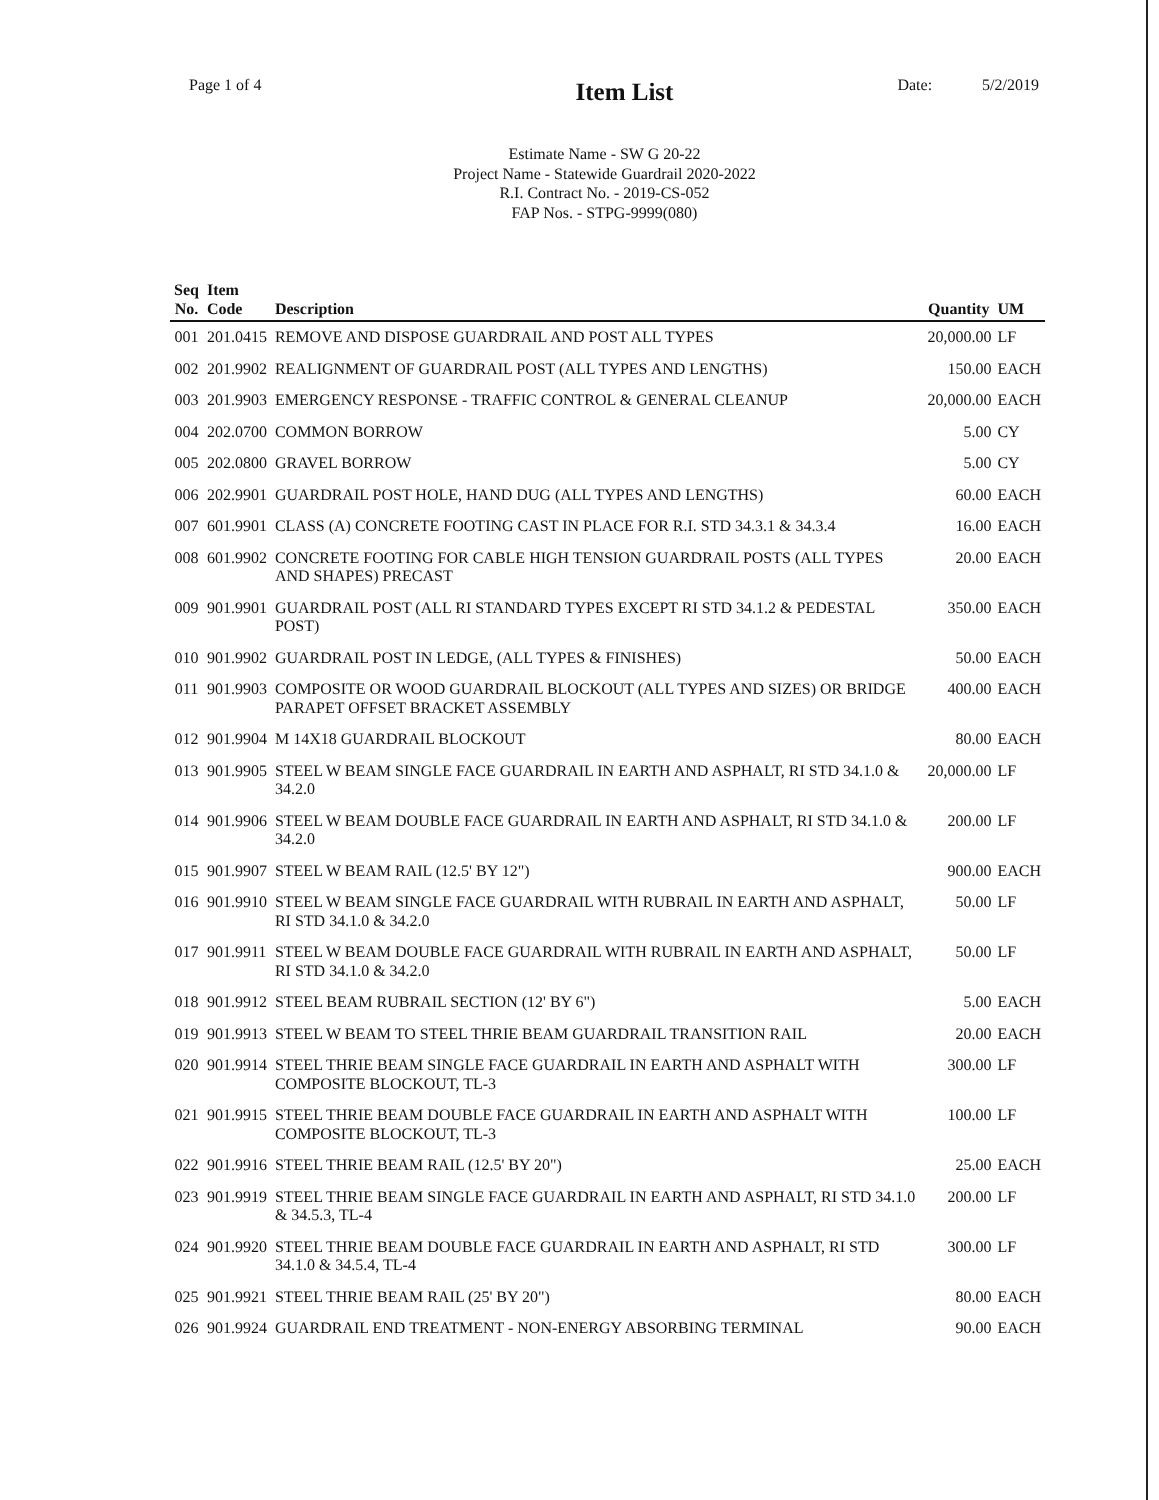Page 1 of 4
Item List
Date: 5/2/2019
Estimate Name - SW G 20-22
Project Name - Statewide Guardrail 2020-2022
R.I. Contract No. - 2019-CS-052
FAP Nos. - STPG-9999(080)
| Seq No. | Item Code | Description | Quantity | UM |
| --- | --- | --- | --- | --- |
| 001 | 201.0415 | REMOVE AND DISPOSE GUARDRAIL AND POST ALL TYPES | 20,000.00 | LF |
| 002 | 201.9902 | REALIGNMENT OF GUARDRAIL POST (ALL TYPES AND LENGTHS) | 150.00 | EACH |
| 003 | 201.9903 | EMERGENCY RESPONSE - TRAFFIC CONTROL & GENERAL CLEANUP | 20,000.00 | EACH |
| 004 | 202.0700 | COMMON BORROW | 5.00 | CY |
| 005 | 202.0800 | GRAVEL BORROW | 5.00 | CY |
| 006 | 202.9901 | GUARDRAIL POST HOLE, HAND DUG (ALL TYPES AND LENGTHS) | 60.00 | EACH |
| 007 | 601.9901 | CLASS (A) CONCRETE FOOTING CAST IN PLACE FOR R.I. STD 34.3.1 & 34.3.4 | 16.00 | EACH |
| 008 | 601.9902 | CONCRETE FOOTING FOR CABLE HIGH TENSION GUARDRAIL POSTS (ALL TYPES AND SHAPES) PRECAST | 20.00 | EACH |
| 009 | 901.9901 | GUARDRAIL POST (ALL RI STANDARD TYPES EXCEPT RI STD 34.1.2 & PEDESTAL POST) | 350.00 | EACH |
| 010 | 901.9902 | GUARDRAIL POST IN LEDGE, (ALL TYPES & FINISHES) | 50.00 | EACH |
| 011 | 901.9903 | COMPOSITE OR WOOD GUARDRAIL BLOCKOUT (ALL TYPES AND SIZES) OR BRIDGE PARAPET OFFSET BRACKET ASSEMBLY | 400.00 | EACH |
| 012 | 901.9904 | M 14X18 GUARDRAIL BLOCKOUT | 80.00 | EACH |
| 013 | 901.9905 | STEEL W BEAM SINGLE FACE GUARDRAIL IN EARTH AND ASPHALT, RI STD 34.1.0 & 34.2.0 | 20,000.00 | LF |
| 014 | 901.9906 | STEEL W BEAM DOUBLE FACE GUARDRAIL IN EARTH AND ASPHALT, RI STD 34.1.0 & 34.2.0 | 200.00 | LF |
| 015 | 901.9907 | STEEL W BEAM RAIL (12.5' BY 12") | 900.00 | EACH |
| 016 | 901.9910 | STEEL W BEAM SINGLE FACE GUARDRAIL WITH RUBRAIL IN EARTH AND ASPHALT, RI STD 34.1.0 & 34.2.0 | 50.00 | LF |
| 017 | 901.9911 | STEEL W BEAM DOUBLE FACE GUARDRAIL WITH RUBRAIL IN EARTH AND ASPHALT, RI STD 34.1.0 & 34.2.0 | 50.00 | LF |
| 018 | 901.9912 | STEEL BEAM RUBRAIL SECTION (12' BY 6") | 5.00 | EACH |
| 019 | 901.9913 | STEEL W BEAM TO STEEL THRIE BEAM GUARDRAIL TRANSITION RAIL | 20.00 | EACH |
| 020 | 901.9914 | STEEL THRIE BEAM SINGLE FACE GUARDRAIL IN EARTH AND ASPHALT WITH COMPOSITE BLOCKOUT, TL-3 | 300.00 | LF |
| 021 | 901.9915 | STEEL THRIE BEAM DOUBLE FACE GUARDRAIL IN EARTH AND ASPHALT WITH COMPOSITE BLOCKOUT, TL-3 | 100.00 | LF |
| 022 | 901.9916 | STEEL THRIE BEAM RAIL (12.5' BY 20") | 25.00 | EACH |
| 023 | 901.9919 | STEEL THRIE BEAM SINGLE FACE GUARDRAIL IN EARTH AND ASPHALT, RI STD 34.1.0 & 34.5.3, TL-4 | 200.00 | LF |
| 024 | 901.9920 | STEEL THRIE BEAM DOUBLE FACE GUARDRAIL IN EARTH AND ASPHALT, RI STD 34.1.0 & 34.5.4, TL-4 | 300.00 | LF |
| 025 | 901.9921 | STEEL THRIE BEAM RAIL (25' BY 20") | 80.00 | EACH |
| 026 | 901.9924 | GUARDRAIL END TREATMENT - NON-ENERGY ABSORBING TERMINAL | 90.00 | EACH |